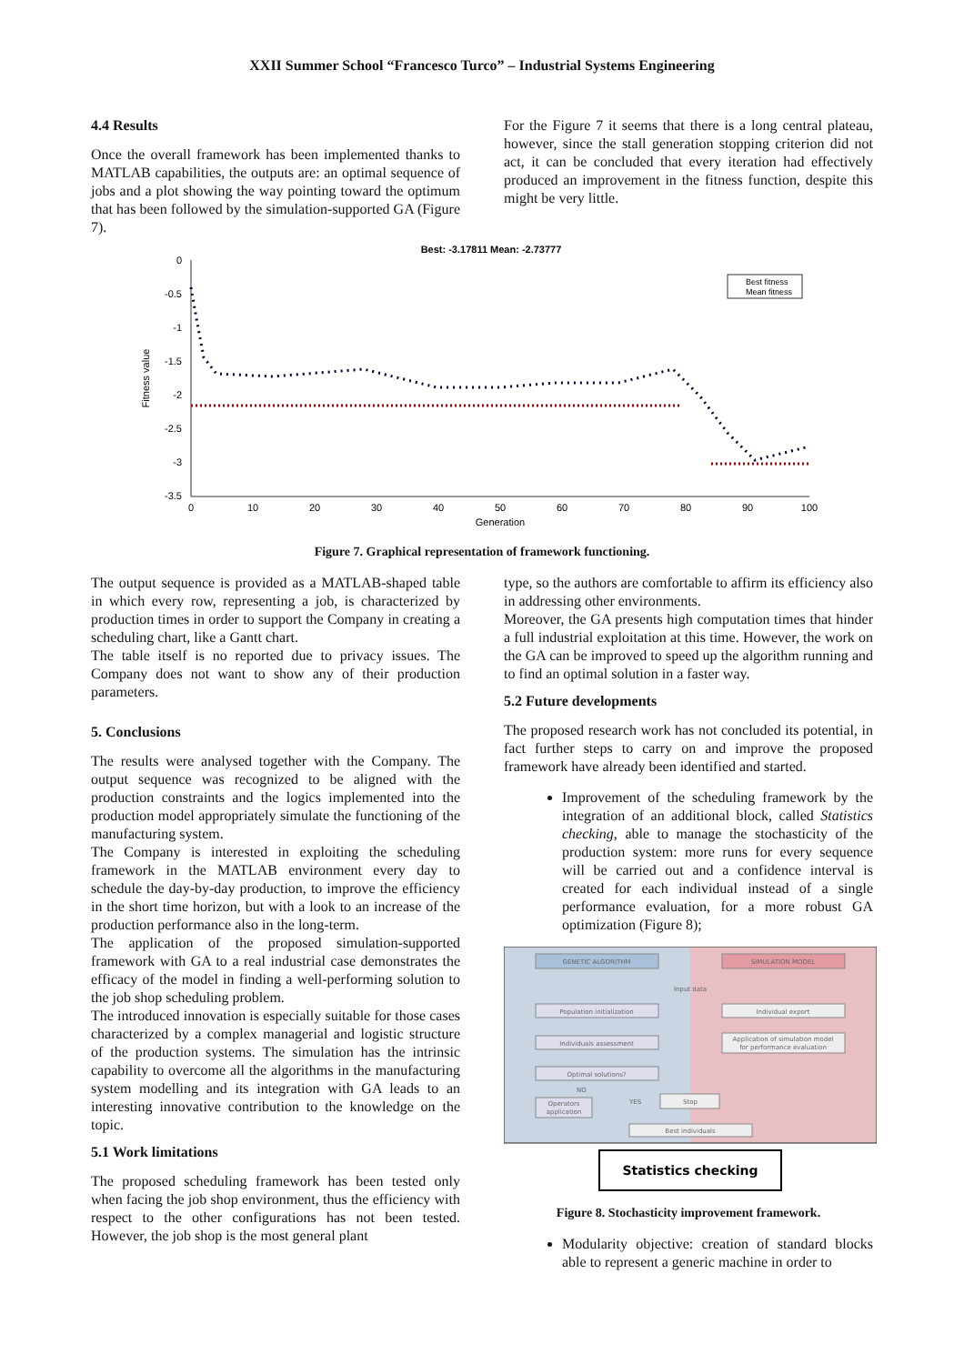XXII Summer School “Francesco Turco” – Industrial Systems Engineering
4.4 Results
Once the overall framework has been implemented thanks to MATLAB capabilities, the outputs are: an optimal sequence of jobs and a plot showing the way pointing toward the optimum that has been followed by the simulation-supported GA (Figure 7).
For the Figure 7 it seems that there is a long central plateau, however, since the stall generation stopping criterion did not act, it can be concluded that every iteration had effectively produced an improvement in the fitness function, despite this might be very little.
Best: -3.17811 Mean: -2.73777
0
-0.5
-1
-1.5
-2
-2.5
-3
-3.5
0
10
20
30
40
50
60
70
80
90
100
Generation
Fitness value
Best fitness
Mean fitness
Figure 7. Graphical representation of framework functioning.
The output sequence is provided as a MATLAB-shaped table in which every row, representing a job, is characterized by production times in order to support the Company in creating a scheduling chart, like a Gantt chart.
The table itself is no reported due to privacy issues. The Company does not want to show any of their production parameters.
5. Conclusions
The results were analysed together with the Company. The output sequence was recognized to be aligned with the production constraints and the logics implemented into the production model appropriately simulate the functioning of the manufacturing system.
The Company is interested in exploiting the scheduling framework in the MATLAB environment every day to schedule the day-by-day production, to improve the efficiency in the short time horizon, but with a look to an increase of the production performance also in the long-term.
The application of the proposed simulation-supported framework with GA to a real industrial case demonstrates the efficacy of the model in finding a well-performing solution to the job shop scheduling problem.
The introduced innovation is especially suitable for those cases characterized by a complex managerial and logistic structure of the production systems. The simulation has the intrinsic capability to overcome all the algorithms in the manufacturing system modelling and its integration with GA leads to an interesting innovative contribution to the knowledge on the topic.
5.1 Work limitations
The proposed scheduling framework has been tested only when facing the job shop environment, thus the efficiency with respect to the other configurations has not been tested. However, the job shop is the most general plant
type, so the authors are comfortable to affirm its efficiency also in addressing other environments.
Moreover, the GA presents high computation times that hinder a full industrial exploitation at this time. However, the work on the GA can be improved to speed up the algorithm running and to find an optimal solution in a faster way.
5.2 Future developments
The proposed research work has not concluded its potential, in fact further steps to carry on and improve the proposed framework have already been identified and started.
Improvement of the scheduling framework by the integration of an additional block, called Statistics checking, able to manage the stochasticity of the production system: more runs for every sequence will be carried out and a confidence interval is created for each individual instead of a single performance evaluation, for a more robust GA optimization (Figure 8);
GENETIC ALGORITHM
SIMULATION MODEL
Input data
Population initialization
Individual export
Individuals assessment
Application of simulation model
for performance evaluation
Optimal solutions?
NO
YES
Operators
application
Stop
Best individuals
Statistics checking
Figure 8. Stochasticity improvement framework.
Modularity objective: creation of standard blocks able to represent a generic machine in order to